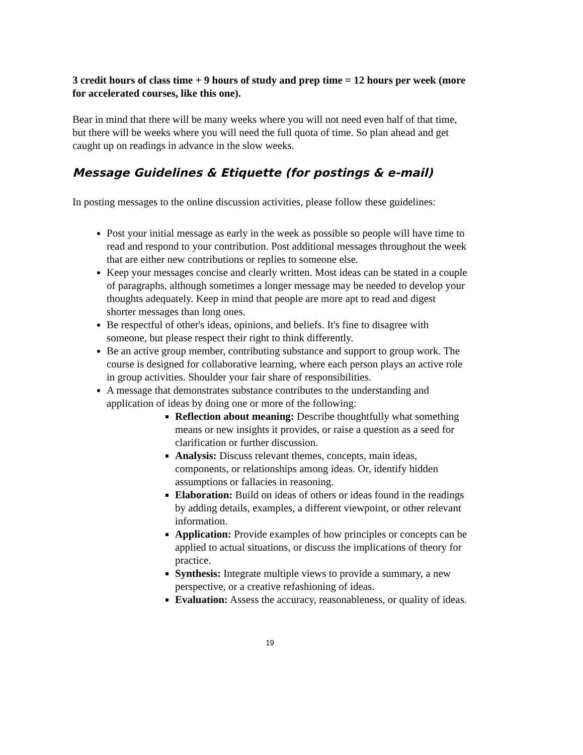3 credit hours of class time + 9 hours of study and prep time = 12 hours per week (more for accelerated courses, like this one).
Bear in mind that there will be many weeks where you will not need even half of that time, but there will be weeks where you will need the full quota of time. So plan ahead and get caught up on readings in advance in the slow weeks.
Message Guidelines & Etiquette (for postings & e-mail)
In posting messages to the online discussion activities, please follow these guidelines:
Post your initial message as early in the week as possible so people will have time to read and respond to your contribution. Post additional messages throughout the week that are either new contributions or replies to someone else.
Keep your messages concise and clearly written. Most ideas can be stated in a couple of paragraphs, although sometimes a longer message may be needed to develop your thoughts adequately. Keep in mind that people are more apt to read and digest shorter messages than long ones.
Be respectful of other's ideas, opinions, and beliefs. It's fine to disagree with someone, but please respect their right to think differently.
Be an active group member, contributing substance and support to group work. The course is designed for collaborative learning, where each person plays an active role in group activities. Shoulder your fair share of responsibilities.
A message that demonstrates substance contributes to the understanding and application of ideas by doing one or more of the following:
Reflection about meaning: Describe thoughtfully what something means or new insights it provides, or raise a question as a seed for clarification or further discussion.
Analysis: Discuss relevant themes, concepts, main ideas, components, or relationships among ideas. Or, identify hidden assumptions or fallacies in reasoning.
Elaboration: Build on ideas of others or ideas found in the readings by adding details, examples, a different viewpoint, or other relevant information.
Application: Provide examples of how principles or concepts can be applied to actual situations, or discuss the implications of theory for practice.
Synthesis: Integrate multiple views to provide a summary, a new perspective, or a creative refashioning of ideas.
Evaluation: Assess the accuracy, reasonableness, or quality of ideas.
19